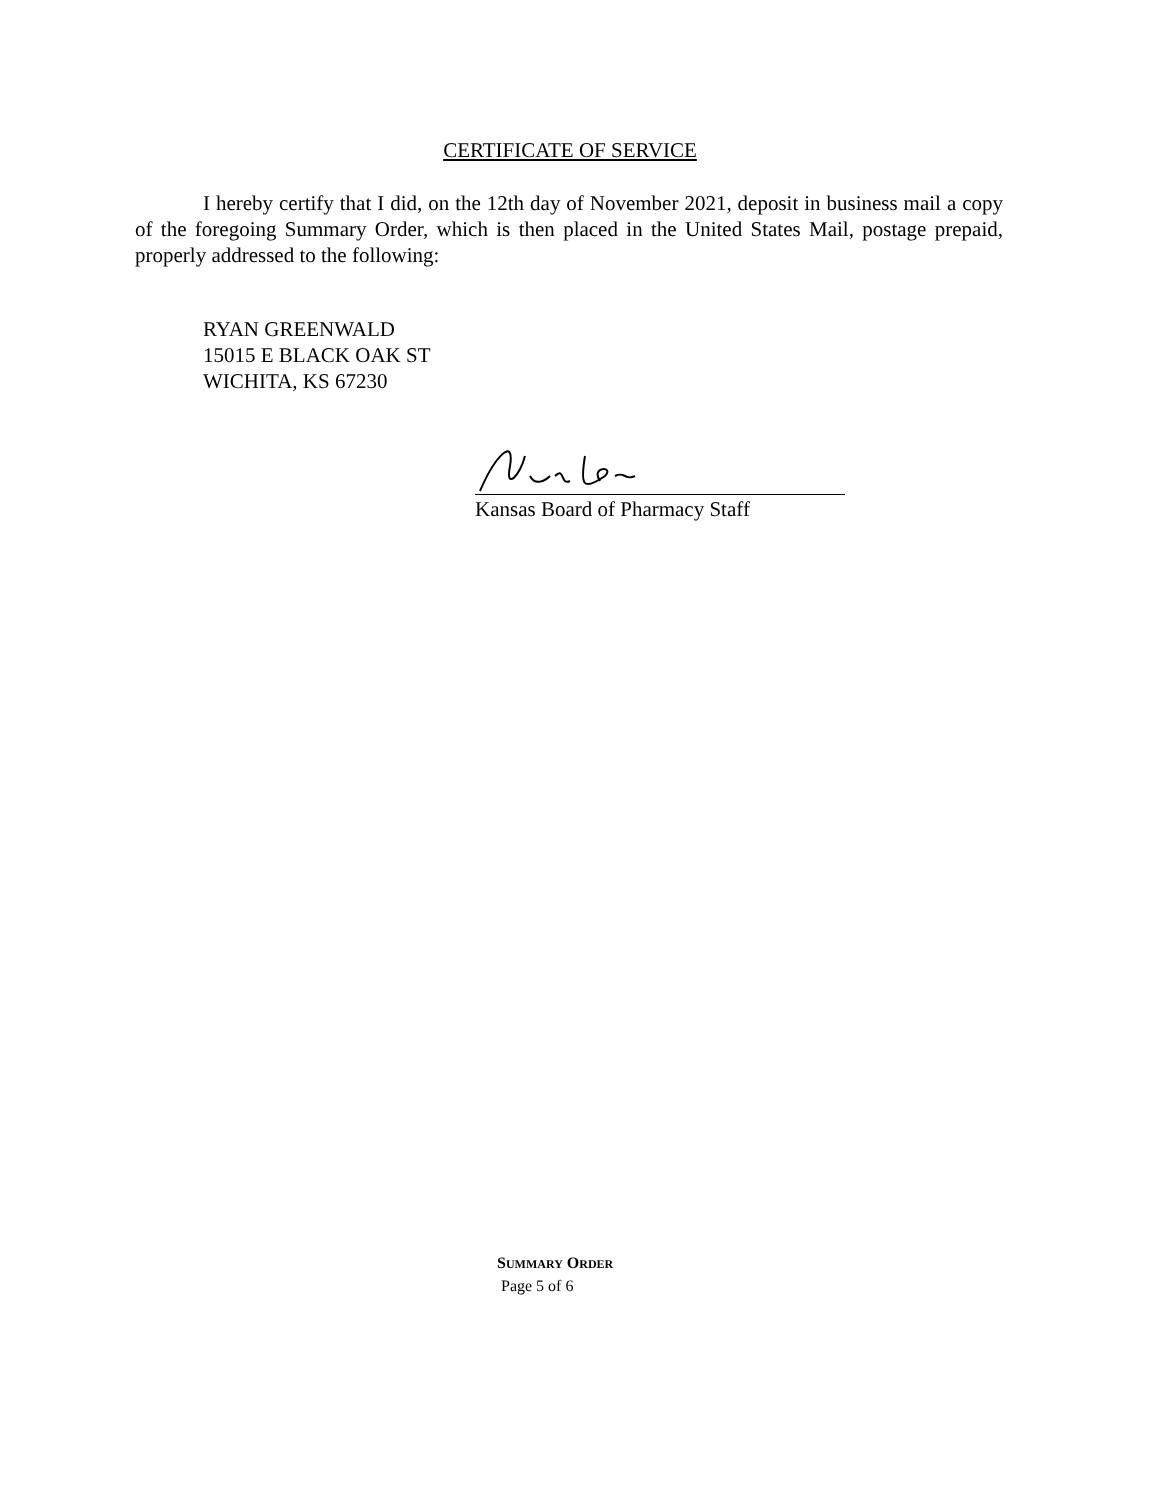CERTIFICATE OF SERVICE
I hereby certify that I did, on the 12th day of November 2021, deposit in business mail a copy of the foregoing Summary Order, which is then placed in the United States Mail, postage prepaid, properly addressed to the following:
RYAN GREENWALD
15015 E BLACK OAK ST
WICHITA, KS 67230
Kansas Board of Pharmacy Staff
SUMMARY ORDER
Page 5 of 6